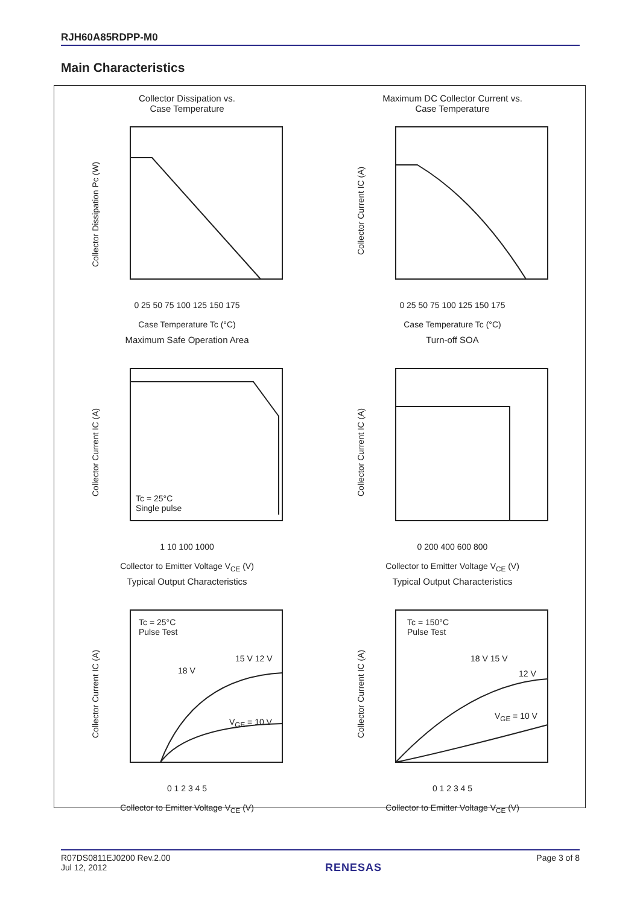RJH60A85RDPP-M0
Main Characteristics
Collector Dissipation vs.
Case Temperature
0 25 50 75 100 125 150 175
Case Temperature Tc (°C)
Collector Dissipation Pc (W)
Maximum DC Collector Current vs.
Case Temperature
0 25 50 75 100 125 150 175
Case Temperature Tc (°C)
Collector Current IC (A)
Maximum Safe Operation Area
Tc = 25°C
Single pulse
1 10 100 1000
Collector to Emitter Voltage V<sub>CE</sub> (V)
Collector Current IC (A)
Turn-off SOA
0 200 400 600 800
Collector to Emitter Voltage V<sub>CE</sub> (V)
Collector Current IC (A)
Typical Output Characteristics
Tc = 25°C
Pulse Test
18 V
15 V 12 V
V<sub>GE</sub> = 10 V
0 1 2 3 4 5
Collector to Emitter Voltage V<sub>CE</sub> (V)
Collector Current IC (A)
Typical Output Characteristics
Tc = 150°C
Pulse Test
18 V 15 V
12 V
V<sub>GE</sub> = 10 V
0 1 2 3 4 5
Collector to Emitter Voltage V<sub>CE</sub> (V)
Collector Current IC (A)
R07DS0811EJ0200 Rev.2.00
Jul 12, 2012
RENESAS
Page 3 of 8